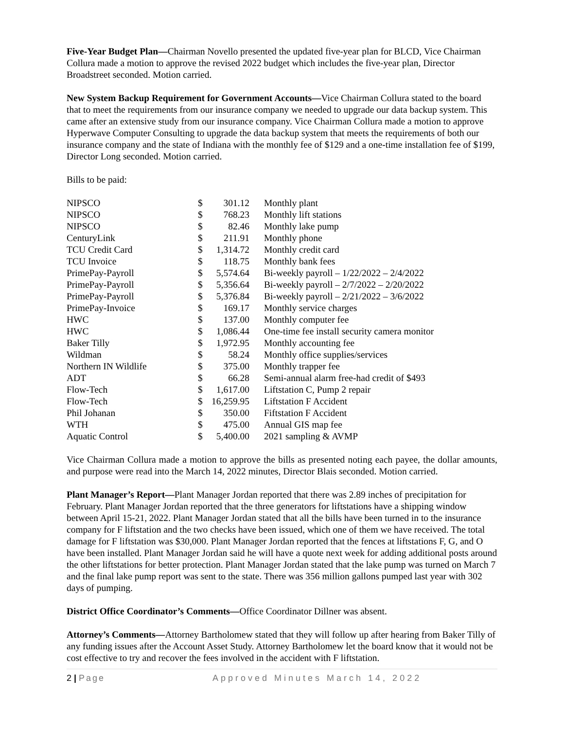Five-Year Budget Plan—Chairman Novello presented the updated five-year plan for BLCD, Vice Chairman Collura made a motion to approve the revised 2022 budget which includes the five-year plan, Director Broadstreet seconded. Motion carried.
New System Backup Requirement for Government Accounts—Vice Chairman Collura stated to the board that to meet the requirements from our insurance company we needed to upgrade our data backup system. This came after an extensive study from our insurance company. Vice Chairman Collura made a motion to approve Hyperwave Computer Consulting to upgrade the data backup system that meets the requirements of both our insurance company and the state of Indiana with the monthly fee of $129 and a one-time installation fee of $199, Director Long seconded. Motion carried.
Bills to be paid:
| NIPSCO | $ | 301.12 | Monthly plant |
| NIPSCO | $ | 768.23 | Monthly lift stations |
| NIPSCO | $ | 82.46 | Monthly lake pump |
| CenturyLink | $ | 211.91 | Monthly phone |
| TCU Credit Card | $ | 1,314.72 | Monthly credit card |
| TCU Invoice | $ | 118.75 | Monthly bank fees |
| PrimePay-Payroll | $ | 5,574.64 | Bi-weekly payroll – 1/22/2022 – 2/4/2022 |
| PrimePay-Payroll | $ | 5,356.64 | Bi-weekly payroll – 2/7/2022 – 2/20/2022 |
| PrimePay-Payroll | $ | 5,376.84 | Bi-weekly payroll – 2/21/2022 – 3/6/2022 |
| PrimePay-Invoice | $ | 169.17 | Monthly service charges |
| HWC | $ | 137.00 | Monthly computer fee |
| HWC | $ | 1,086.44 | One-time fee install security camera monitor |
| Baker Tilly | $ | 1,972.95 | Monthly accounting fee |
| Wildman | $ | 58.24 | Monthly office supplies/services |
| Northern IN Wildlife | $ | 375.00 | Monthly trapper fee |
| ADT | $ | 66.28 | Semi-annual alarm free-had credit of $493 |
| Flow-Tech | $ | 1,617.00 | Liftstation C, Pump 2 repair |
| Flow-Tech | $ | 16,259.95 | Liftstation F Accident |
| Phil Johanan | $ | 350.00 | Fiftstation F Accident |
| WTH | $ | 475.00 | Annual GIS map fee |
| Aquatic Control | $ | 5,400.00 | 2021 sampling & AVMP |
Vice Chairman Collura made a motion to approve the bills as presented noting each payee, the dollar amounts, and purpose were read into the March 14, 2022 minutes, Director Blais seconded. Motion carried.
Plant Manager’s Report—Plant Manager Jordan reported that there was 2.89 inches of precipitation for February. Plant Manager Jordan reported that the three generators for liftstations have a shipping window between April 15-21, 2022. Plant Manager Jordan stated that all the bills have been turned in to the insurance company for F liftstation and the two checks have been issued, which one of them we have received. The total damage for F liftstation was $30,000. Plant Manager Jordan reported that the fences at liftstations F, G, and O have been installed. Plant Manager Jordan said he will have a quote next week for adding additional posts around the other liftstations for better protection. Plant Manager Jordan stated that the lake pump was turned on March 7 and the final lake pump report was sent to the state. There was 356 million gallons pumped last year with 302 days of pumping.
District Office Coordinator’s Comments—Office Coordinator Dillner was absent.
Attorney’s Comments—Attorney Bartholomew stated that they will follow up after hearing from Baker Tilly of any funding issues after the Account Asset Study. Attorney Bartholomew let the board know that it would not be cost effective to try and recover the fees involved in the accident with F liftstation.
2 | Page Approved Minutes March 14, 2022